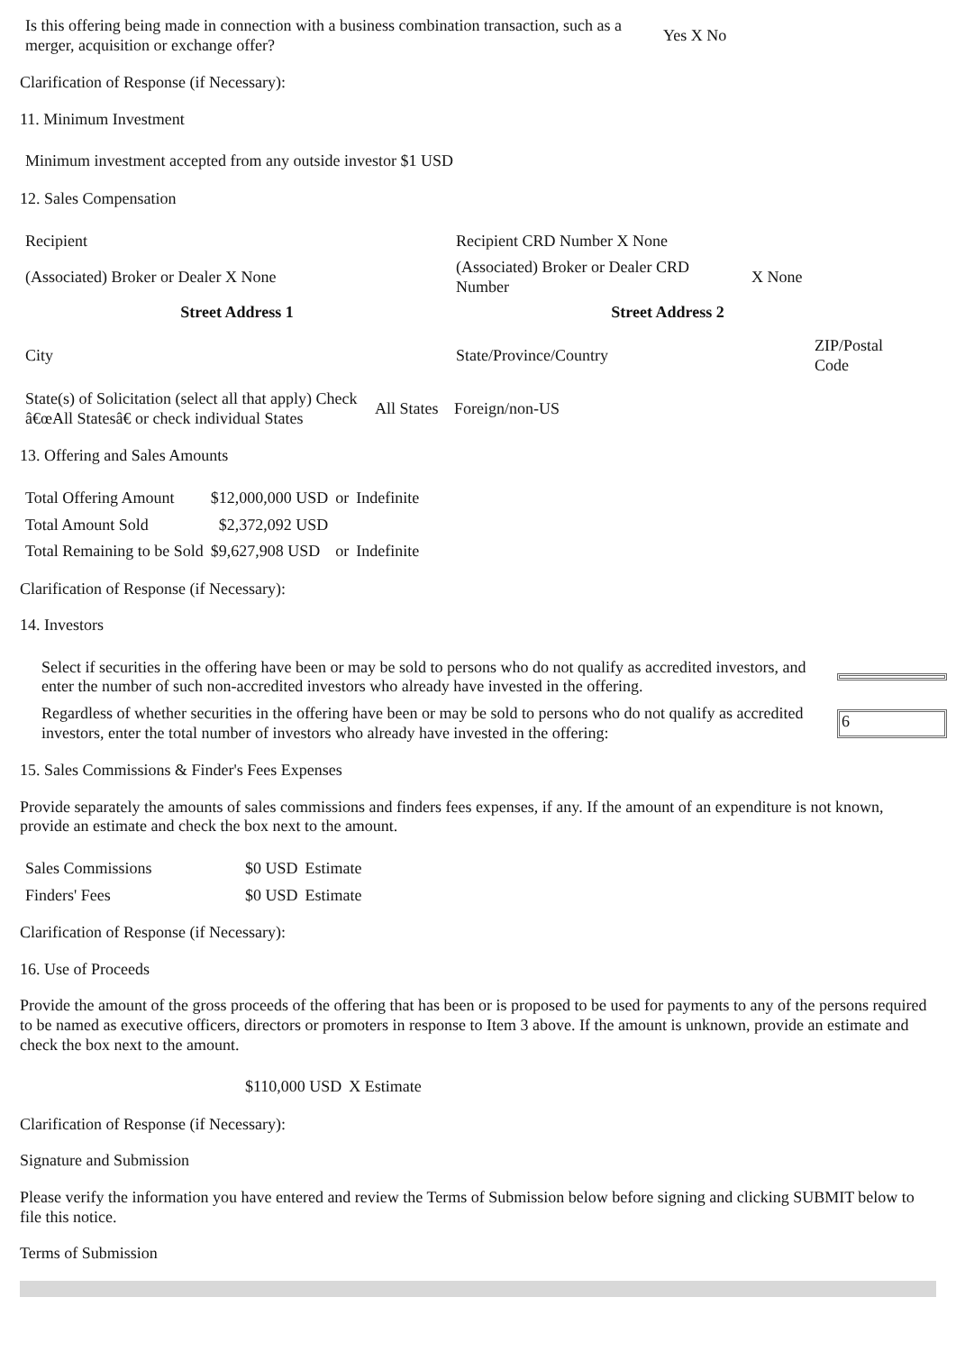| Is this offering being made in connection with a business combination transaction, such as a merger, acquisition or exchange offer? | Yes X No |
Clarification of Response (if Necessary):
11. Minimum Investment
| Minimum investment accepted from any outside investor $1 USD |
12. Sales Compensation
| Recipient | Recipient CRD Number X None | |
| (Associated) Broker or Dealer X None | (Associated) Broker or Dealer CRD Number | X None |
| Street Address 1 | Street Address 2 | |
| City | State/Province/Country | ZIP/Postal Code |
| State(s) of Solicitation (select all that apply) Check â€œAll Statesâ€ or check individual States | All States | Foreign/non-US |
13. Offering and Sales Amounts
| Total Offering Amount | $12,000,000 USD | or | Indefinite |
| Total Amount Sold | $2,372,092 USD | | |
| Total Remaining to be Sold | $9,627,908 USD | or | Indefinite |
Clarification of Response (if Necessary):
14. Investors
| Select if securities in the offering have been or may be sold to persons who do not qualify as accredited investors, and enter the number of such non-accredited investors who already have invested in the offering. | |
| Regardless of whether securities in the offering have been or may be sold to persons who do not qualify as accredited investors, enter the total number of investors who already have invested in the offering: | 6 |
15. Sales Commissions & Finder's Fees Expenses
Provide separately the amounts of sales commissions and finders fees expenses, if any. If the amount of an expenditure is not known, provide an estimate and check the box next to the amount.
| Sales Commissions | $0 USD | Estimate |
| Finders' Fees | $0 USD | Estimate |
Clarification of Response (if Necessary):
16. Use of Proceeds
Provide the amount of the gross proceeds of the offering that has been or is proposed to be used for payments to any of the persons required to be named as executive officers, directors or promoters in response to Item 3 above. If the amount is unknown, provide an estimate and check the box next to the amount.
| | $110,000 USD | X Estimate |
Clarification of Response (if Necessary):
Signature and Submission
Please verify the information you have entered and review the Terms of Submission below before signing and clicking SUBMIT below to file this notice.
Terms of Submission